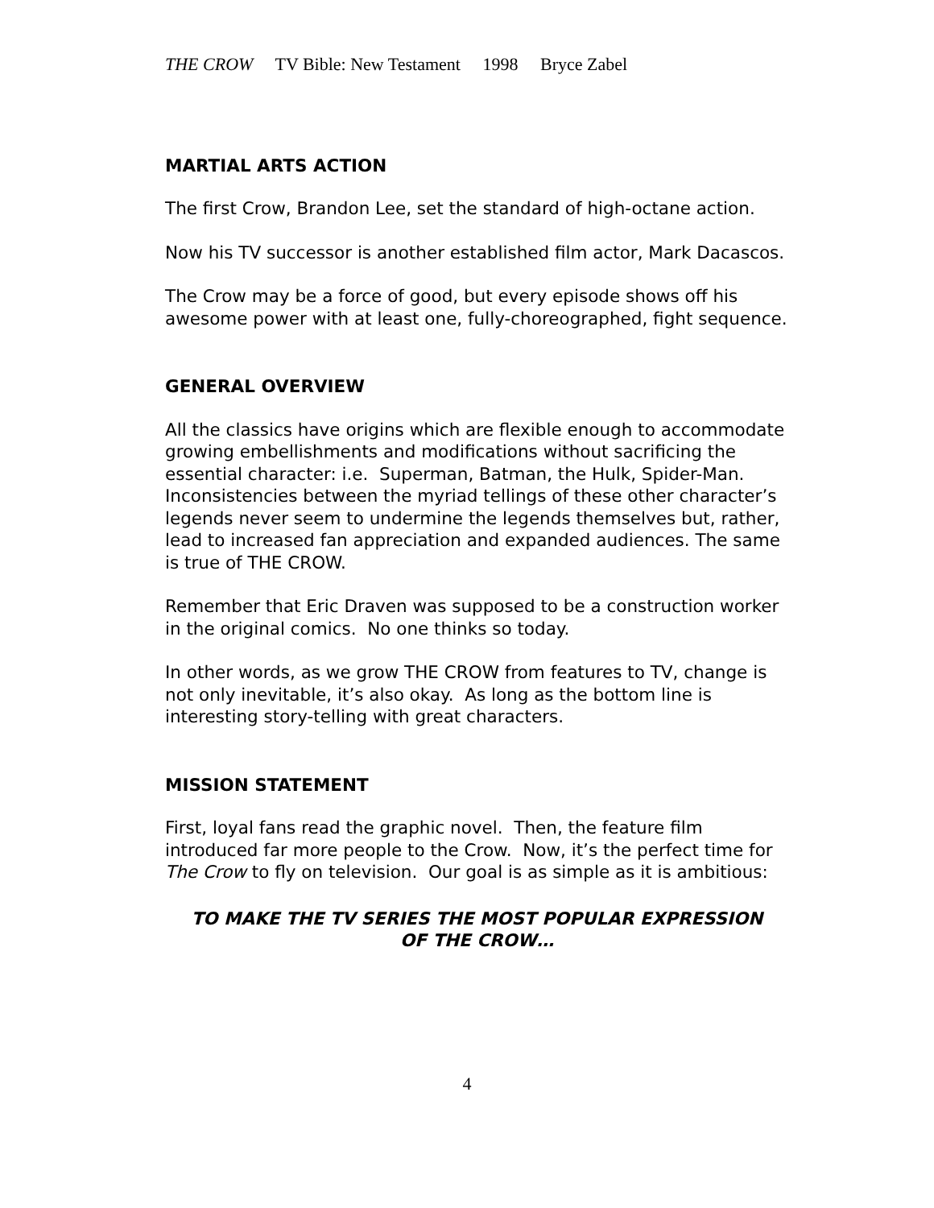THE CROW TV Bible: New Testament 1998 Bryce Zabel
MARTIAL ARTS ACTION
The first Crow, Brandon Lee, set the standard of high-octane action.
Now his TV successor is another established film actor, Mark Dacascos.
The Crow may be a force of good, but every episode shows off his awesome power with at least one, fully-choreographed, fight sequence.
GENERAL OVERVIEW
All the classics have origins which are flexible enough to accommodate growing embellishments and modifications without sacrificing the essential character: i.e. Superman, Batman, the Hulk, Spider-Man. Inconsistencies between the myriad tellings of these other character’s legends never seem to undermine the legends themselves but, rather, lead to increased fan appreciation and expanded audiences. The same is true of THE CROW.
Remember that Eric Draven was supposed to be a construction worker in the original comics. No one thinks so today.
In other words, as we grow THE CROW from features to TV, change is not only inevitable, it’s also okay. As long as the bottom line is interesting story-telling with great characters.
MISSION STATEMENT
First, loyal fans read the graphic novel. Then, the feature film introduced far more people to the Crow. Now, it’s the perfect time for The Crow to fly on television. Our goal is as simple as it is ambitious:
TO MAKE THE TV SERIES THE MOST POPULAR EXPRESSION
OF THE CROW…
4